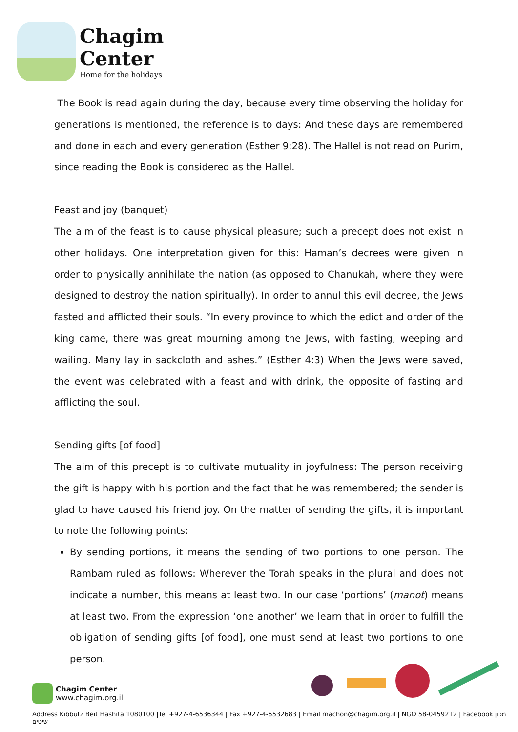Chagim
Center
Home for the holidays
The Book is read again during the day, because every time observing the holiday for generations is mentioned, the reference is to days: And these days are remembered and done in each and every generation (Esther 9:28). The Hallel is not read on Purim, since reading the Book is considered as the Hallel.
Feast and joy (banquet)
The aim of the feast is to cause physical pleasure; such a precept does not exist in other holidays. One interpretation given for this: Haman’s decrees were given in order to physically annihilate the nation (as opposed to Chanukah, where they were designed to destroy the nation spiritually). In order to annul this evil decree, the Jews fasted and afflicted their souls. “In every province to which the edict and order of the king came, there was great mourning among the Jews, with fasting, weeping and wailing. Many lay in sackcloth and ashes.” (Esther 4:3) When the Jews were saved, the event was celebrated with a feast and with drink, the opposite of fasting and afflicting the soul.
Sending gifts [of food]
The aim of this precept is to cultivate mutuality in joyfulness: The person receiving the gift is happy with his portion and the fact that he was remembered; the sender is glad to have caused his friend joy. On the matter of sending the gifts, it is important to note the following points:
By sending portions, it means the sending of two portions to one person. The Rambam ruled as follows: Wherever the Torah speaks in the plural and does not indicate a number, this means at least two. In our case ‘portions’ (manot) means at least two. From the expression ‘one another’ we learn that in order to fulfill the obligation of sending gifts [of food], one must send at least two portions to one person.
Chagim Center
www.chagim.org.il
Address Kibbutz Beit Hashita 1080100 |Tel +927-4-6536344 | Fax +927-4-6532683 | Email machon@chagim.org.il | NGO 58-0459212 | Facebook מכון שיטים